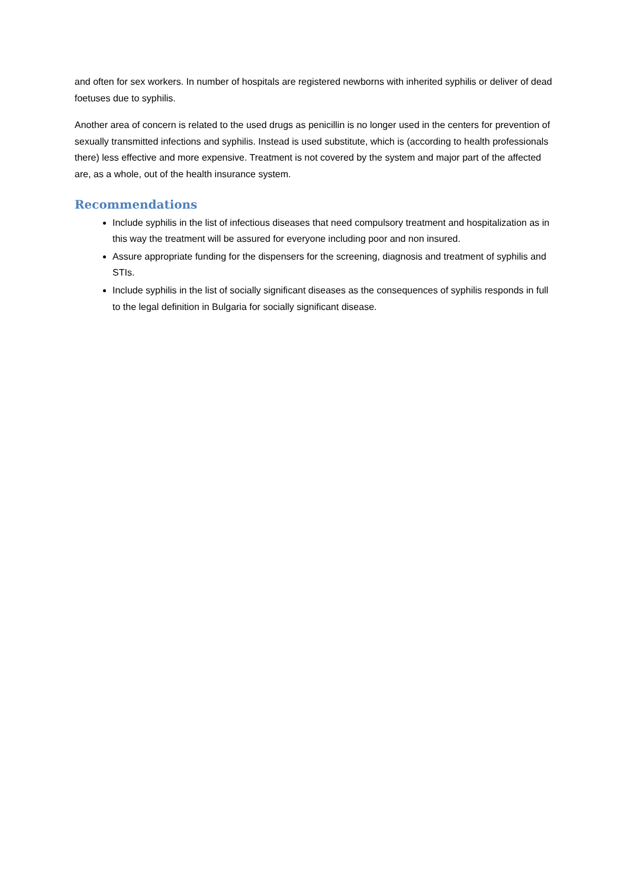and often for sex workers. In number of hospitals are registered newborns with inherited syphilis or deliver of dead foetuses due to syphilis.
Another area of concern is related to the used drugs as penicillin is no longer used in the centers for prevention of sexually transmitted infections and syphilis. Instead is used substitute, which is (according to health professionals there) less effective and more expensive. Treatment is not covered by the system and major part of the affected are, as a whole, out of the health insurance system.
Recommendations
Include syphilis in the list of infectious diseases that need compulsory treatment and hospitalization as in this way the treatment will be assured for everyone including poor and non insured.
Assure appropriate funding for the dispensers for the screening, diagnosis and treatment of syphilis and STIs.
Include syphilis in the list of socially significant diseases as the consequences of syphilis responds in full to the legal definition in Bulgaria for socially significant disease.